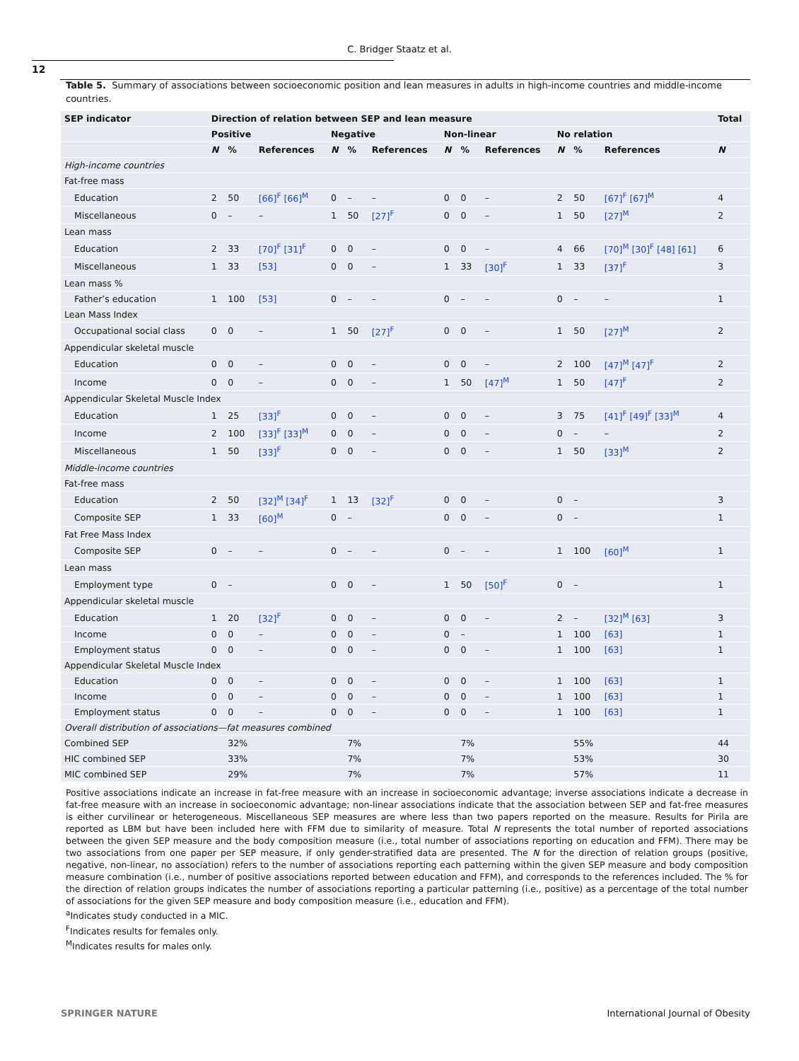C. Bridger Staatz et al.
12
Table 5. Summary of associations between socioeconomic position and lean measures in adults in high-income countries and middle-income countries.
| SEP indicator | Direction of relation between SEP and lean measure | | | | | | | | | | | | Total |
| --- | --- | --- | --- | --- | --- | --- | --- | --- | --- | --- | --- | --- | --- |
| | Positive | | | Negative | | | Non-linear | | | No relation | | | |
| | N | % | References | N | % | References | N | % | References | N | % | References | N |
| High-income countries | | | | | | | | | | | | | |
| Fat-free mass | | | | | | | | | | | | | |
| Education | 2 | 50 | [66]<sup>F</sup> [66]<sup>M</sup> | 0 | – | – | 0 | 0 | – | 2 | 50 | [67]<sup>F</sup> [67]<sup>M</sup> | 4 |
| Miscellaneous | 0 | – | – | 1 | 50 | [27]<sup>F</sup> | 0 | 0 | – | 1 | 50 | [27]<sup>M</sup> | 2 |
| Lean mass | | | | | | | | | | | | | |
| Education | 2 | 33 | [70]<sup>F</sup> [31]<sup>F</sup> | 0 | 0 | – | 0 | 0 | – | 4 | 66 | [70]<sup>M</sup> [30]<sup>F</sup> [48] [61] | 6 |
| Miscellaneous | 1 | 33 | [53] | 0 | 0 | – | 1 | 33 | [30]<sup>F</sup> | 1 | 33 | [37]<sup>F</sup> | 3 |
| Lean mass % | | | | | | | | | | | | | |
| Father’s education | 1 | 100 | [53] | 0 | – | – | 0 | – | – | 0 | – | – | 1 |
| Lean Mass Index | | | | | | | | | | | | | |
| Occupational social class | 0 | 0 | – | 1 | 50 | [27]<sup>F</sup> | 0 | 0 | – | 1 | 50 | [27]<sup>M</sup> | 2 |
| Appendicular skeletal muscle | | | | | | | | | | | | | |
| Education | 0 | 0 | – | 0 | 0 | – | 0 | 0 | – | 2 | 100 | [47]<sup>M</sup> [47]<sup>F</sup> | 2 |
| Income | 0 | 0 | – | 0 | 0 | – | 1 | 50 | [47]<sup>M</sup> | 1 | 50 | [47]<sup>F</sup> | 2 |
| Appendicular Skeletal Muscle Index | | | | | | | | | | | | | |
| Education | 1 | 25 | [33]<sup>F</sup> | 0 | 0 | – | 0 | 0 | – | 3 | 75 | [41]<sup>F</sup> [49]<sup>F</sup> [33]<sup>M</sup> | 4 |
| Income | 2 | 100 | [33]<sup>F</sup> [33]<sup>M</sup> | 0 | 0 | – | 0 | 0 | – | 0 | – | – | 2 |
| Miscellaneous | 1 | 50 | [33]<sup>F</sup> | 0 | 0 | – | 0 | 0 | – | 1 | 50 | [33]<sup>M</sup> | 2 |
| Middle-income countries | | | | | | | | | | | | | |
| Fat-free mass | | | | | | | | | | | | | |
| Education | 2 | 50 | [32]<sup>M</sup> [34]<sup>F</sup> | 1 | 13 | [32]<sup>F</sup> | 0 | 0 | – | 0 | – | | 3 |
| Composite SEP | 1 | 33 | [60]<sup>M</sup> | 0 | – | | 0 | 0 | – | 0 | – | | 1 |
| Fat Free Mass Index | | | | | | | | | | | | | |
| Composite SEP | 0 | – | – | 0 | – | – | 0 | – | – | 1 | 100 | [60]<sup>M</sup> | 1 |
| Lean mass | | | | | | | | | | | | | |
| Employment type | 0 | – | | 0 | 0 | – | 1 | 50 | [50]<sup>F</sup> | 0 | – | | 1 |
| Appendicular skeletal muscle | | | | | | | | | | | | | |
| Education | 1 | 20 | [32]<sup>F</sup> | 0 | 0 | – | 0 | 0 | – | 2 | – | [32]<sup>M</sup> [63] | 3 |
| Income | 0 | 0 | – | 0 | 0 | – | 0 | – | | 1 | 100 | [63] | 1 |
| Employment status | 0 | 0 | – | 0 | 0 | – | 0 | 0 | – | 1 | 100 | [63] | 1 |
| Appendicular Skeletal Muscle Index | | | | | | | | | | | | | |
| Education | 0 | 0 | – | 0 | 0 | – | 0 | 0 | – | 1 | 100 | [63] | 1 |
| Income | 0 | 0 | – | 0 | 0 | – | 0 | 0 | – | 1 | 100 | [63] | 1 |
| Employment status | 0 | 0 | – | 0 | 0 | – | 0 | 0 | – | 1 | 100 | [63] | 1 |
| Overall distribution of associations—fat measures combined | | | | | | | | | | | | | |
| Combined SEP | | 32% | | | 7% | | | 7% | | | 55% | | 44 |
| HIC combined SEP | | 33% | | | 7% | | | 7% | | | 53% | | 30 |
| MIC combined SEP | | 29% | | | 7% | | | 7% | | | 57% | | 11 |
Positive associations indicate an increase in fat-free measure with an increase in socioeconomic advantage; inverse associations indicate a decrease in fat-free measure with an increase in socioeconomic advantage; non-linear associations indicate that the association between SEP and fat-free measures is either curvilinear or heterogeneous. Miscellaneous SEP measures are where less than two papers reported on the measure. Results for Pirila are reported as LBM but have been included here with FFM due to similarity of measure. Total N represents the total number of reported associations between the given SEP measure and the body composition measure (i.e., total number of associations reporting on education and FFM). There may be two associations from one paper per SEP measure, if only gender-stratified data are presented. The N for the direction of relation groups (positive, negative, non-linear, no association) refers to the number of associations reporting each patterning within the given SEP measure and body composition measure combination (i.e., number of positive associations reported between education and FFM), and corresponds to the references included. The % for the direction of relation groups indicates the number of associations reporting a particular patterning (i.e., positive) as a percentage of the total number of associations for the given SEP measure and body composition measure (i.e., education and FFM).
<sup>a</sup> Indicates study conducted in a MIC.
<sup>F</sup>Indicates results for females only.
<sup>M</sup>Indicates results for males only.
SPRINGER NATURE International Journal of Obesity